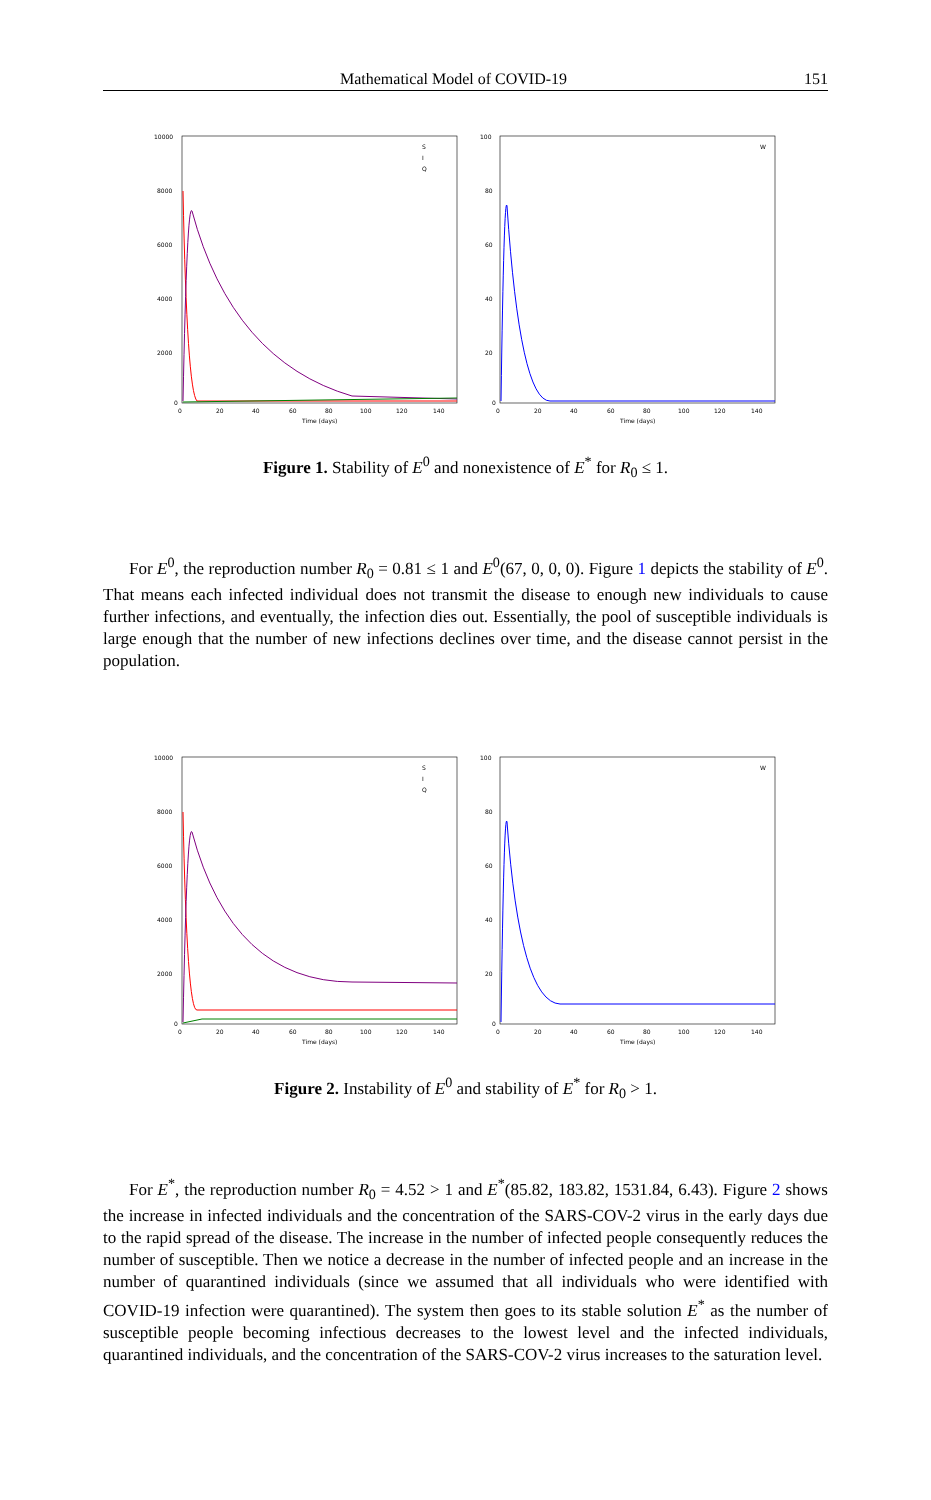Mathematical Model of COVID-19 151
10000
8000
6000
4000
2000
0
0
20
40
60
80
100
120
140
Time (days)
S
I
Q
100
80
60
40
20
0
0
20
40
60
80
100
120
140
Time (days)
W
Figure 1. Stability of E<sup>0</sup> and nonexistence of E<sup>*</sup> for R<sub>0</sub> ≤ 1.
For E<sup>0</sup>, the reproduction number R<sub>0</sub> = 0.81 ≤ 1 and E<sup>0</sup>(67, 0, 0, 0). Figure 1 depicts the stability of E<sup>0</sup>. That means each infected individual does not transmit the disease to enough new individuals to cause further infections, and eventually, the infection dies out. Essentially, the pool of susceptible individuals is large enough that the number of new infections declines over time, and the disease cannot persist in the population.
10000
8000
6000
4000
2000
0
0
20
40
60
80
100
120
140
Time (days)
S
I
Q
100
80
60
40
20
0
0
20
40
60
80
100
120
140
Time (days)
W
Figure 2. Instability of E<sup>0</sup> and stability of E<sup>*</sup> for R<sub>0</sub> > 1.
For E<sup>*</sup>, the reproduction number R<sub>0</sub> = 4.52 > 1 and E<sup>*</sup>(85.82, 183.82, 1531.84, 6.43). Figure 2 shows the increase in infected individuals and the concentration of the SARS-COV-2 virus in the early days due to the rapid spread of the disease. The increase in the number of infected people consequently reduces the number of susceptible. Then we notice a decrease in the number of infected people and an increase in the number of quarantined individuals (since we assumed that all individuals who were identified with COVID-19 infection were quarantined). The system then goes to its stable solution E<sup>*</sup> as the number of susceptible people becoming infectious decreases to the lowest level and the infected individuals, quarantined individuals, and the concentration of the SARS-COV-2 virus increases to the saturation level.